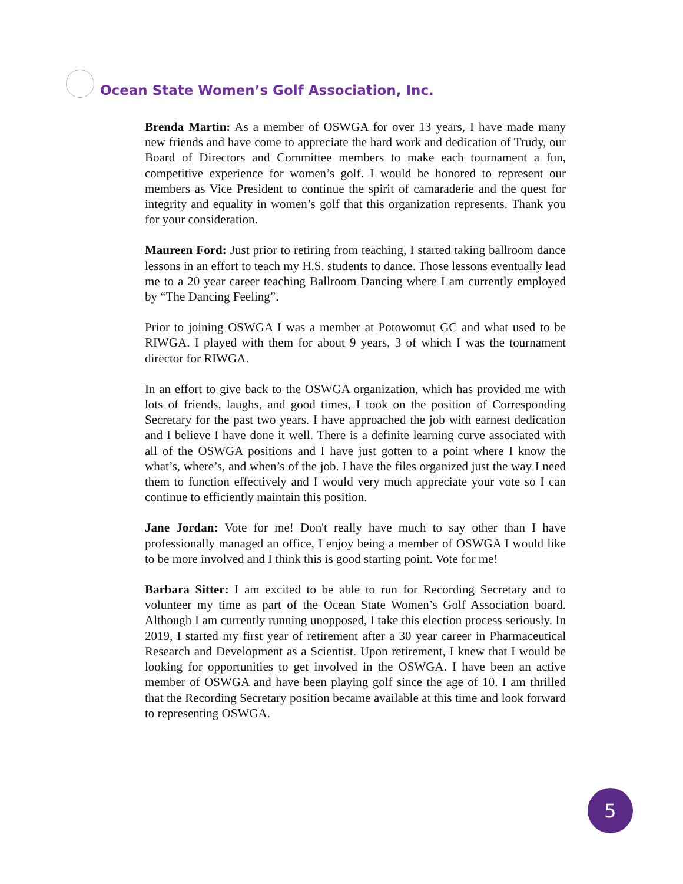Ocean State Women’s Golf Association, Inc.
Brenda Martin: As a member of OSWGA for over 13 years, I have made many new friends and have come to appreciate the hard work and dedication of Trudy, our Board of Directors and Committee members to make each tournament a fun, competitive experience for women’s golf. I would be honored to represent our members as Vice President to continue the spirit of camaraderie and the quest for integrity and equality in women’s golf that this organization represents. Thank you for your consideration.
Maureen Ford: Just prior to retiring from teaching, I started taking ballroom dance lessons in an effort to teach my H.S. students to dance. Those lessons eventually lead me to a 20 year career teaching Ballroom Dancing where I am currently employed by “The Dancing Feeling”.
Prior to joining OSWGA I was a member at Potowomut GC and what used to be RIWGA. I played with them for about 9 years, 3 of which I was the tournament director for RIWGA.
In an effort to give back to the OSWGA organization, which has provided me with lots of friends, laughs, and good times, I took on the position of Corresponding Secretary for the past two years. I have approached the job with earnest dedication and I believe I have done it well. There is a definite learning curve associated with all of the OSWGA positions and I have just gotten to a point where I know the what’s, where’s, and when’s of the job. I have the files organized just the way I need them to function effectively and I would very much appreciate your vote so I can continue to efficiently maintain this position.
Jane Jordan: Vote for me! Don't really have much to say other than I have professionally managed an office, I enjoy being a member of OSWGA I would like to be more involved and I think this is good starting point. Vote for me!
Barbara Sitter: I am excited to be able to run for Recording Secretary and to volunteer my time as part of the Ocean State Women’s Golf Association board. Although I am currently running unopposed, I take this election process seriously. In 2019, I started my first year of retirement after a 30 year career in Pharmaceutical Research and Development as a Scientist. Upon retirement, I knew that I would be looking for opportunities to get involved in the OSWGA. I have been an active member of OSWGA and have been playing golf since the age of 10. I am thrilled that the Recording Secretary position became available at this time and look forward to representing OSWGA.
5